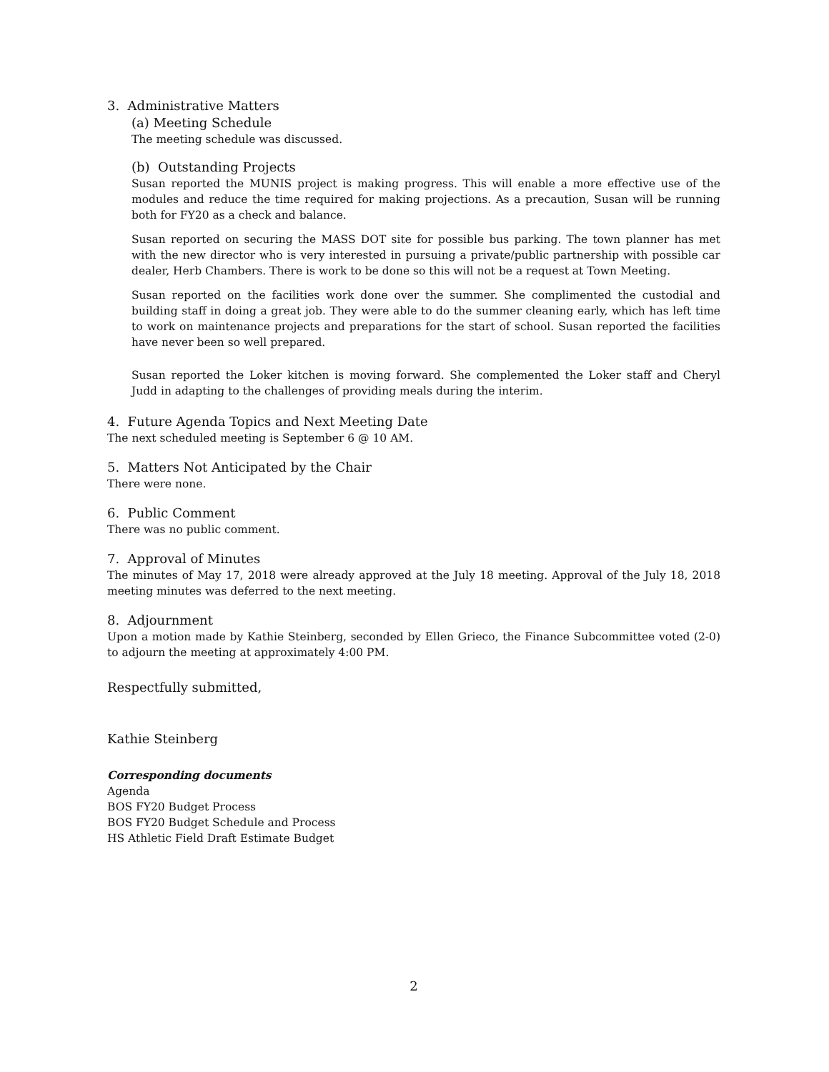3. Administrative Matters
(a) Meeting Schedule
The meeting schedule was discussed.
(b) Outstanding Projects
Susan reported the MUNIS project is making progress. This will enable a more effective use of the modules and reduce the time required for making projections. As a precaution, Susan will be running both for FY20 as a check and balance.
Susan reported on securing the MASS DOT site for possible bus parking. The town planner has met with the new director who is very interested in pursuing a private/public partnership with possible car dealer, Herb Chambers. There is work to be done so this will not be a request at Town Meeting.
Susan reported on the facilities work done over the summer. She complimented the custodial and building staff in doing a great job. They were able to do the summer cleaning early, which has left time to work on maintenance projects and preparations for the start of school. Susan reported the facilities have never been so well prepared.
Susan reported the Loker kitchen is moving forward. She complemented the Loker staff and Cheryl Judd in adapting to the challenges of providing meals during the interim.
4. Future Agenda Topics and Next Meeting Date
The next scheduled meeting is September 6 @ 10 AM.
5. Matters Not Anticipated by the Chair
There were none.
6. Public Comment
There was no public comment.
7. Approval of Minutes
The minutes of May 17, 2018 were already approved at the July 18 meeting. Approval of the July 18, 2018 meeting minutes was deferred to the next meeting.
8. Adjournment
Upon a motion made by Kathie Steinberg, seconded by Ellen Grieco, the Finance Subcommittee voted (2-0) to adjourn the meeting at approximately 4:00 PM.
Respectfully submitted,
Kathie Steinberg
Corresponding documents
Agenda
BOS FY20 Budget Process
BOS FY20 Budget Schedule and Process
HS Athletic Field Draft Estimate Budget
2